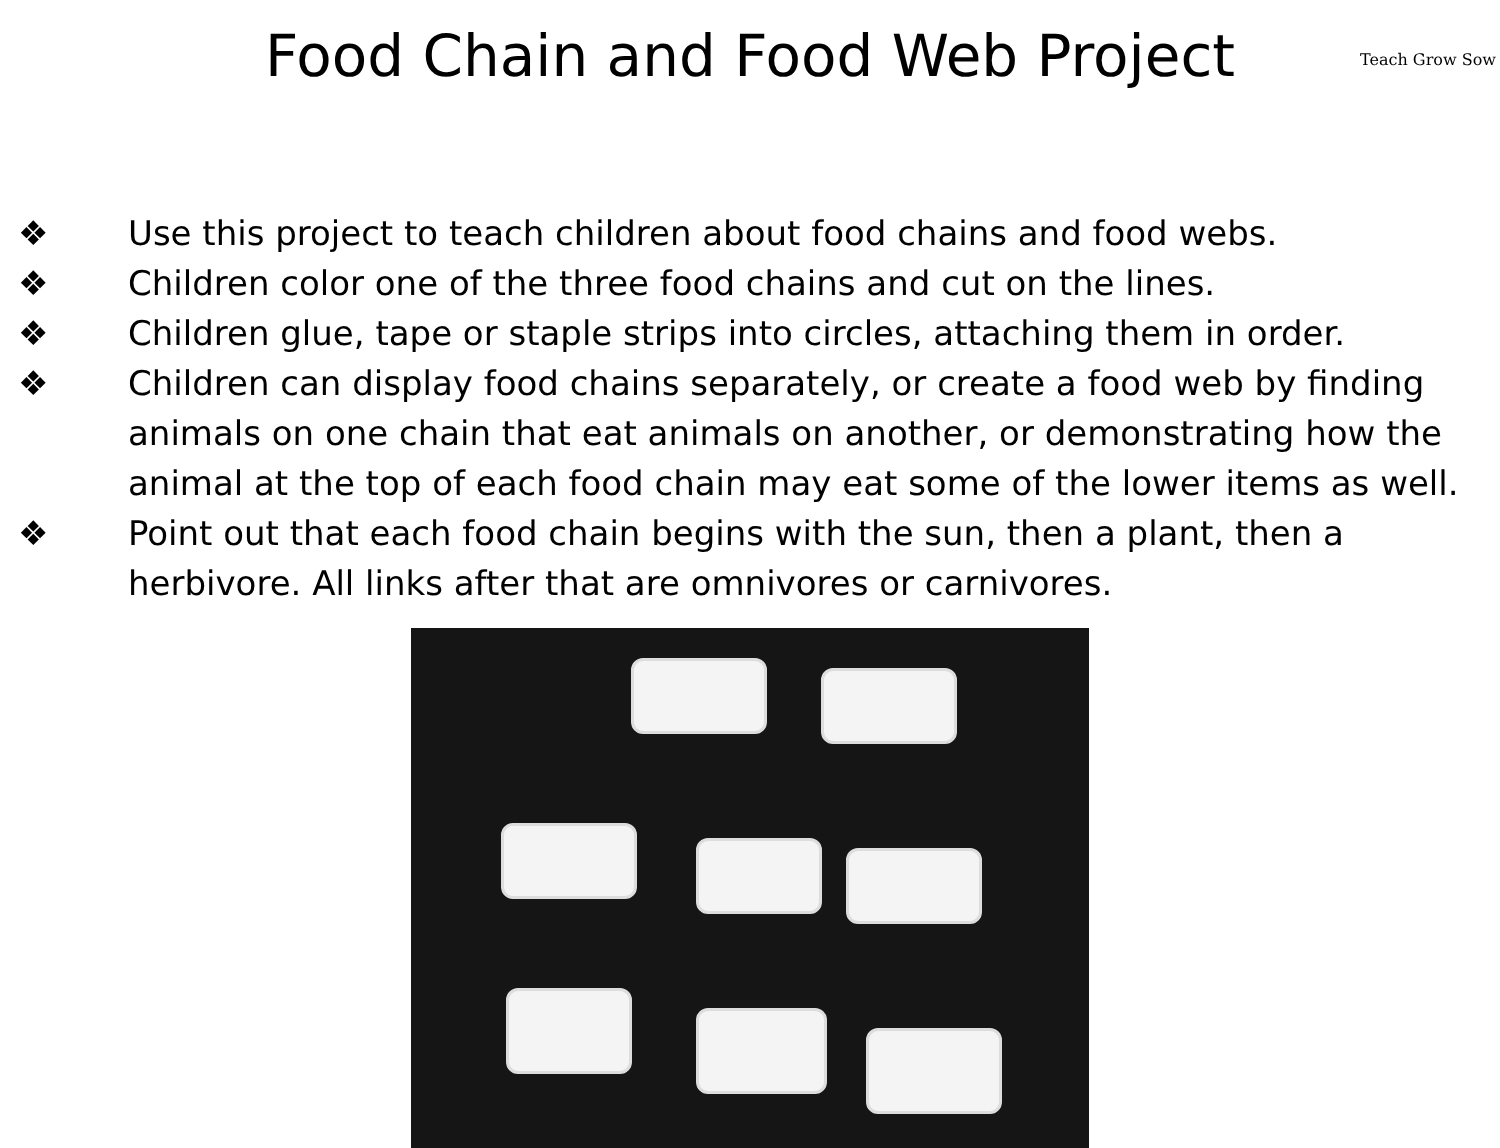Teach Grow Sow
Food Chain and Food Web Project
❖ Use this project to teach children about food chains and food webs.
❖ Children color one of the three food chains and cut on the lines.
❖ Children glue, tape or staple strips into circles, attaching them in order.
❖ Children can display food chains separately, or create a food web by finding animals on one chain that eat animals on another, or demonstrating how the animal at the top of each food chain may eat some of the lower items as well.
❖ Point out that each food chain begins with the sun, then a plant, then a herbivore. All links after that are omnivores or carnivores.